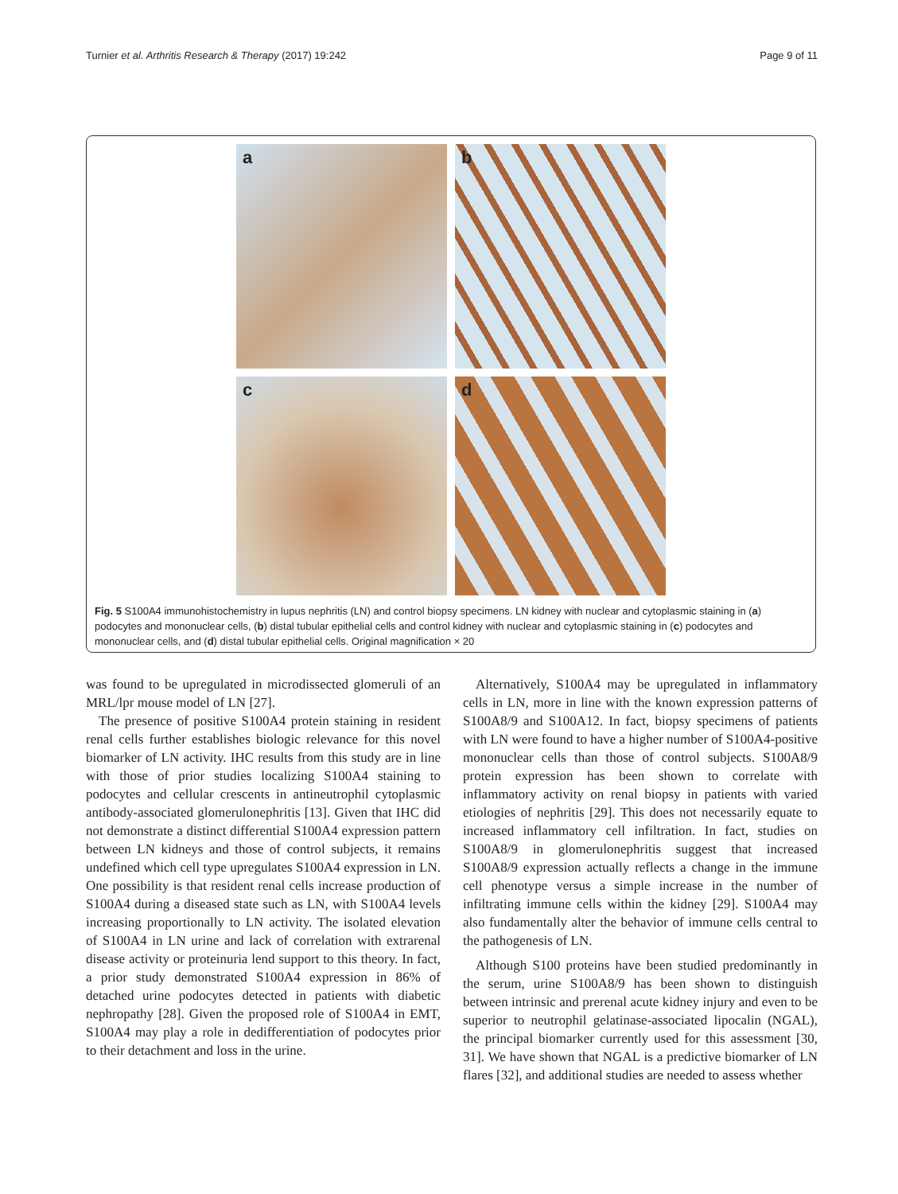Turnier et al. Arthritis Research & Therapy (2017) 19:242 Page 9 of 11
a
b
c
d
Fig. 5 S100A4 immunohistochemistry in lupus nephritis (LN) and control biopsy specimens. LN kidney with nuclear and cytoplasmic staining in (a) podocytes and mononuclear cells, (b) distal tubular epithelial cells and control kidney with nuclear and cytoplasmic staining in (c) podocytes and mononuclear cells, and (d) distal tubular epithelial cells. Original magnification × 20
was found to be upregulated in microdissected glomeruli of an MRL/lpr mouse model of LN [27].
The presence of positive S100A4 protein staining in resident renal cells further establishes biologic relevance for this novel biomarker of LN activity. IHC results from this study are in line with those of prior studies localizing S100A4 staining to podocytes and cellular crescents in antineutrophil cytoplasmic antibody-associated glomerulonephritis [13]. Given that IHC did not demonstrate a distinct differential S100A4 expression pattern between LN kidneys and those of control subjects, it remains undefined which cell type upregulates S100A4 expression in LN. One possibility is that resident renal cells increase production of S100A4 during a diseased state such as LN, with S100A4 levels increasing proportionally to LN activity. The isolated elevation of S100A4 in LN urine and lack of correlation with extrarenal disease activity or proteinuria lend support to this theory. In fact, a prior study demonstrated S100A4 expression in 86% of detached urine podocytes detected in patients with diabetic nephropathy [28]. Given the proposed role of S100A4 in EMT, S100A4 may play a role in dedifferentiation of podocytes prior to their detachment and loss in the urine.
Alternatively, S100A4 may be upregulated in inflammatory cells in LN, more in line with the known expression patterns of S100A8/9 and S100A12. In fact, biopsy specimens of patients with LN were found to have a higher number of S100A4-positive mononuclear cells than those of control subjects. S100A8/9 protein expression has been shown to correlate with inflammatory activity on renal biopsy in patients with varied etiologies of nephritis [29]. This does not necessarily equate to increased inflammatory cell infiltration. In fact, studies on S100A8/9 in glomerulonephritis suggest that increased S100A8/9 expression actually reflects a change in the immune cell phenotype versus a simple increase in the number of infiltrating immune cells within the kidney [29]. S100A4 may also fundamentally alter the behavior of immune cells central to the pathogenesis of LN.
Although S100 proteins have been studied predominantly in the serum, urine S100A8/9 has been shown to distinguish between intrinsic and prerenal acute kidney injury and even to be superior to neutrophil gelatinase-associated lipocalin (NGAL), the principal biomarker currently used for this assessment [30, 31]. We have shown that NGAL is a predictive biomarker of LN flares [32], and additional studies are needed to assess whether